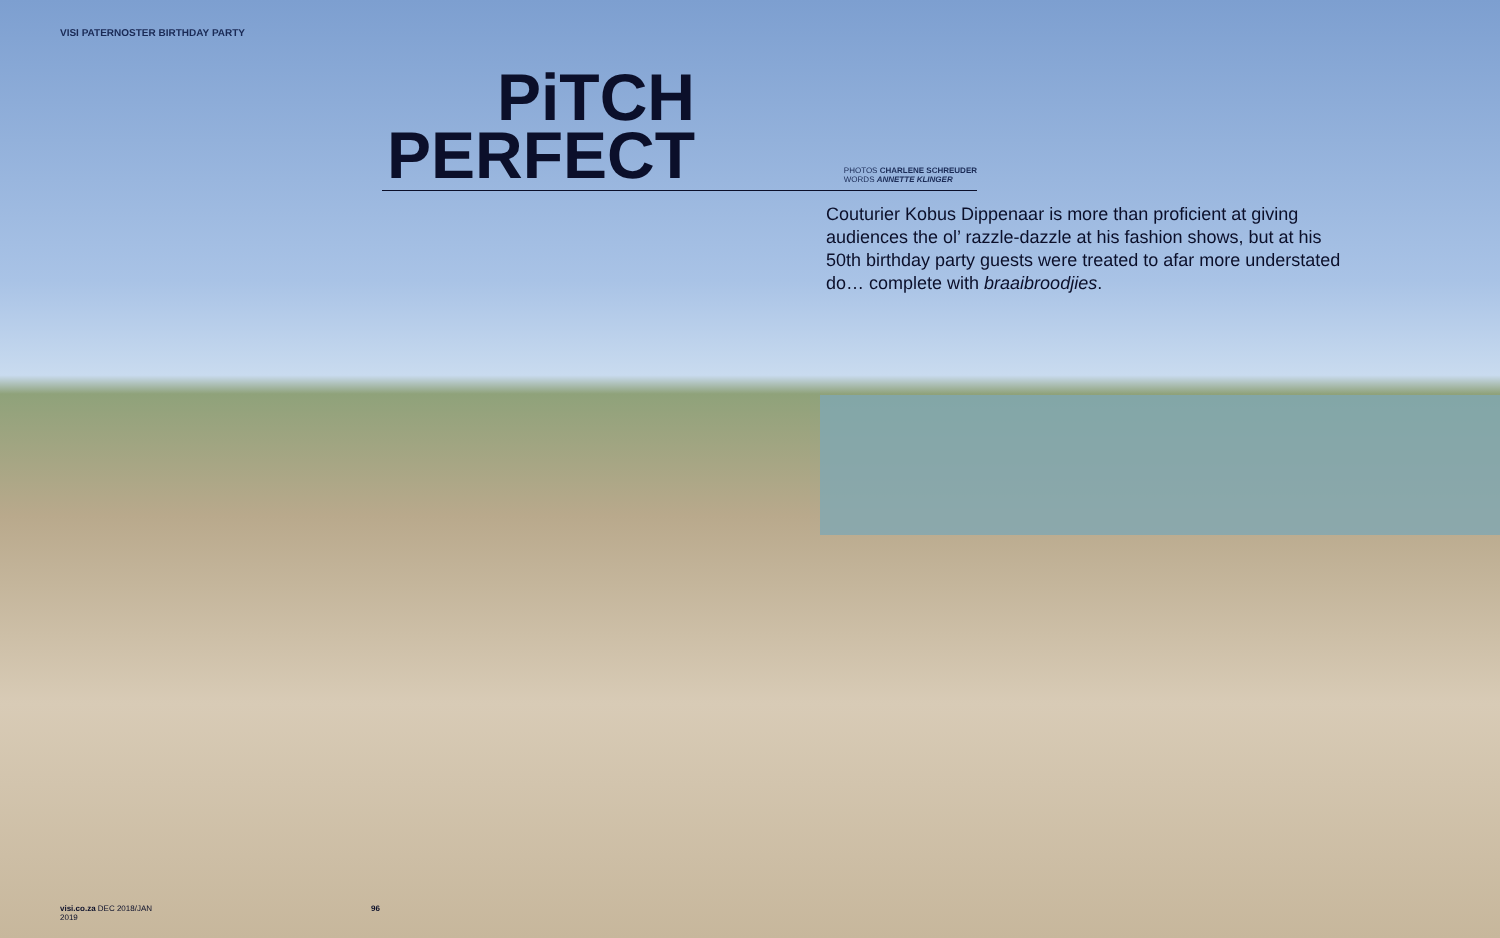VISI PATERNOSTER BIRTHDAY PARTY
PiTCH
PERFECT
PHOTOS CHARLENE SCHREUDER
WORDS ANNETTE KLINGER
Couturier Kobus Dippenaar is more than proficient at giving audiences the ol’ razzle-dazzle at his fashion shows, but at his 50th birthday party guests were treated to afar more understated do… complete with braaibroodjies.
visi.co.za DEC 2018/JAN 2019 96